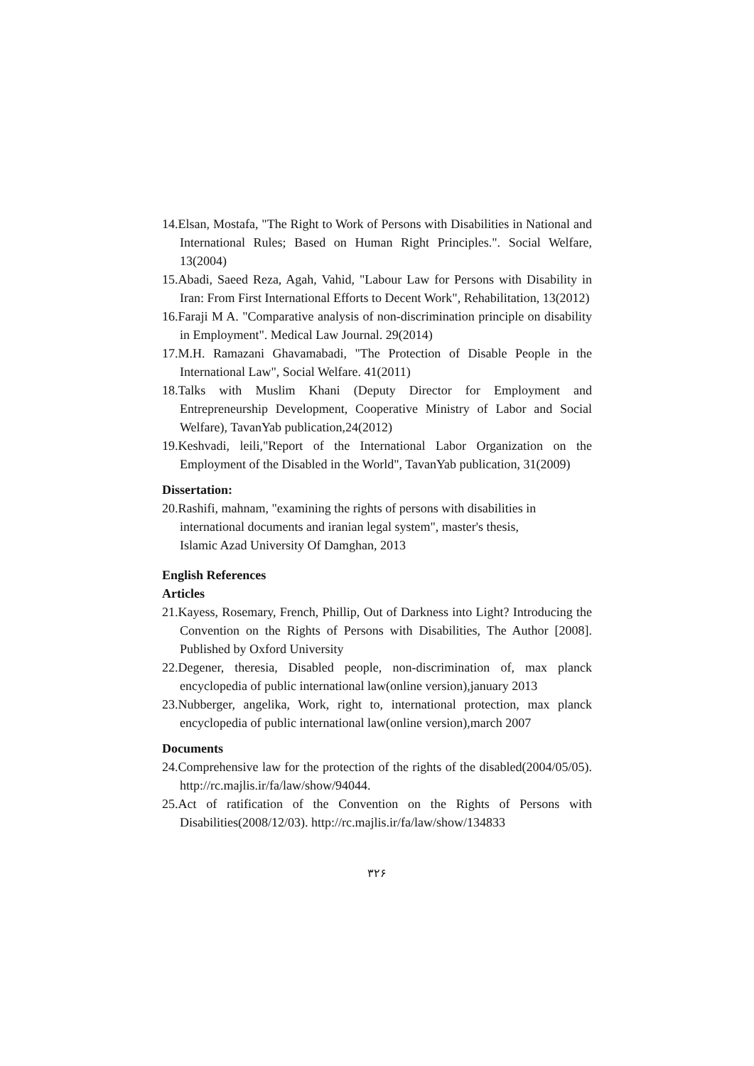14.Elsan, Mostafa, "The Right to Work of Persons with Disabilities in National and International Rules; Based on Human Right Principles.". Social Welfare, 13(2004)
15.Abadi, Saeed Reza, Agah, Vahid, "Labour Law for Persons with Disability in Iran: From First International Efforts to Decent Work", Rehabilitation, 13(2012)
16.Faraji M A. "Comparative analysis of non-discrimination principle on disability in Employment". Medical Law Journal. 29(2014)
17.M.H. Ramazani Ghavamabadi, "The Protection of Disable People in the International Law", Social Welfare. 41(2011)
18.Talks with Muslim Khani (Deputy Director for Employment and Entrepreneurship Development, Cooperative Ministry of Labor and Social Welfare), TavanYab publication,24(2012)
19.Keshvadi, leili,"Report of the International Labor Organization on the Employment of the Disabled in the World", TavanYab publication, 31(2009)
Dissertation:
20.Rashifi, mahnam, "examining the rights of persons with disabilities in
international documents and iranian legal system", master's thesis,
Islamic Azad University Of Damghan, 2013
English References
Articles
21.Kayess, Rosemary, French, Phillip, Out of Darkness into Light? Introducing the Convention on the Rights of Persons with Disabilities, The Author [2008]. Published by Oxford University
22.Degener, theresia, Disabled people, non-discrimination of, max planck encyclopedia of public international law(online version),january 2013
23.Nubberger, angelika, Work, right to, international protection, max planck encyclopedia of public international law(online version),march 2007
Documents
24.Comprehensive law for the protection of the rights of the disabled(2004/05/05). http://rc.majlis.ir/fa/law/show/94044.
25.Act of ratification of the Convention on the Rights of Persons with Disabilities(2008/12/03). http://rc.majlis.ir/fa/law/show/134833
۳۲۶